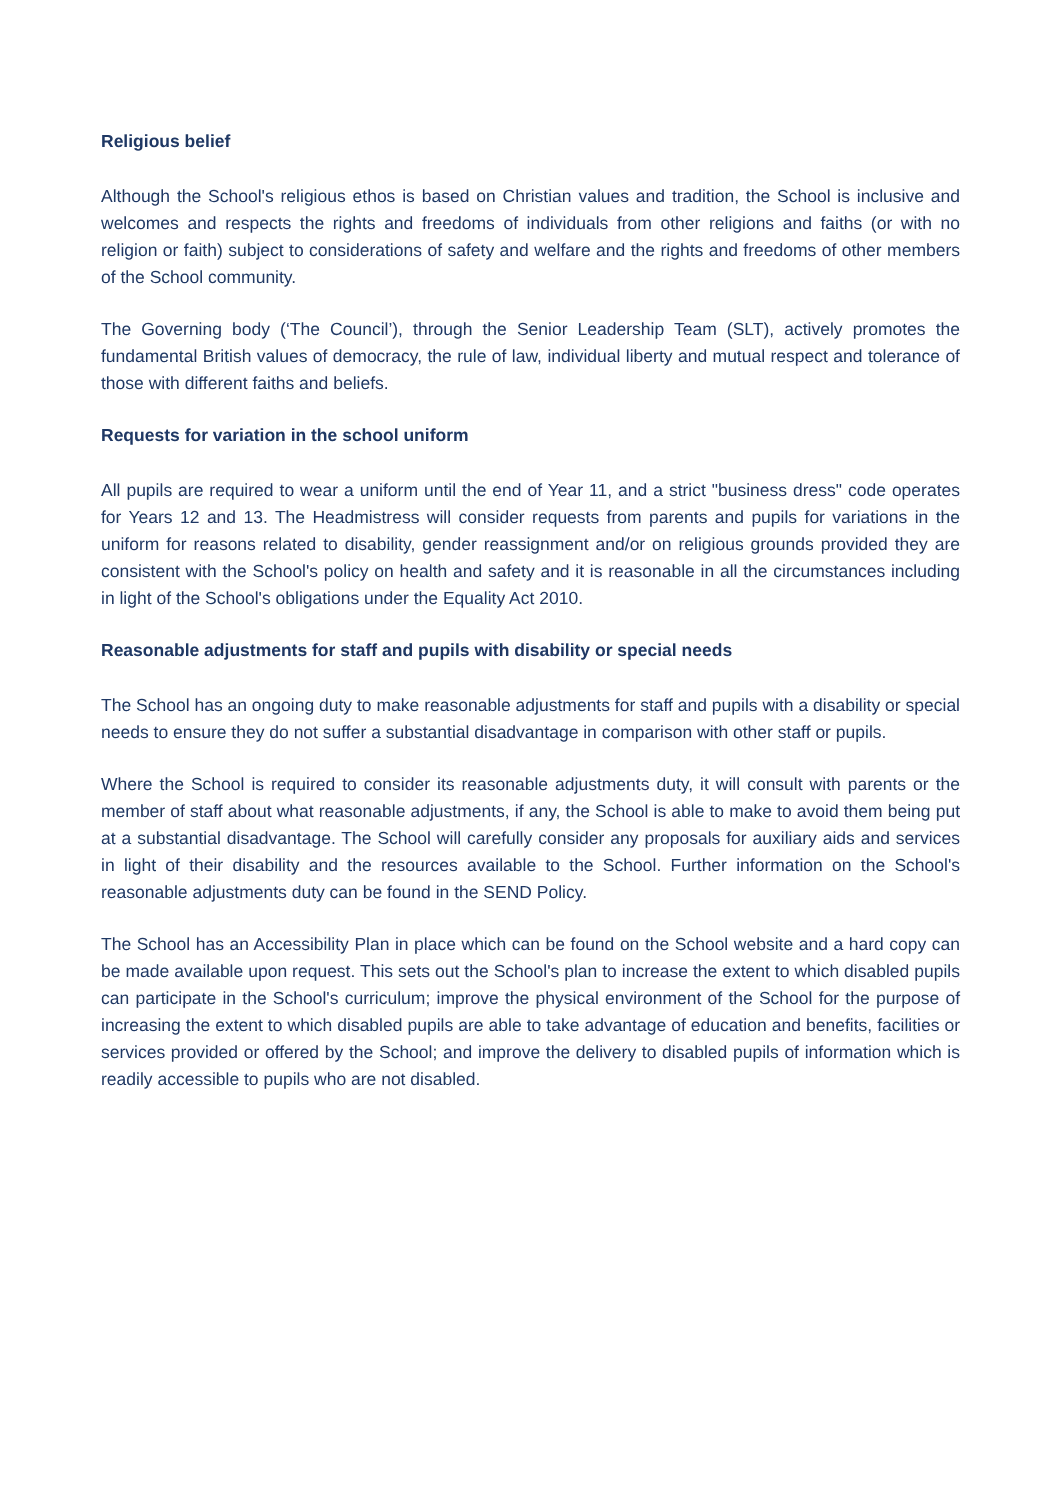Religious belief
Although the School's religious ethos is based on Christian values and tradition, the School is inclusive and welcomes and respects the rights and freedoms of individuals from other religions and faiths (or with no religion or faith) subject to considerations of safety and welfare and the rights and freedoms of other members of the School community.
The Governing body (‘The Council’), through the Senior Leadership Team (SLT), actively promotes the fundamental British values of democracy, the rule of law, individual liberty and mutual respect and tolerance of those with different faiths and beliefs.
Requests for variation in the school uniform
All pupils are required to wear a uniform until the end of Year 11, and a strict "business dress" code operates for Years 12 and 13. The Headmistress will consider requests from parents and pupils for variations in the uniform for reasons related to disability, gender reassignment and/or on religious grounds provided they are consistent with the School's policy on health and safety and it is reasonable in all the circumstances including in light of the School's obligations under the Equality Act 2010.
Reasonable adjustments for staff and pupils with disability or special needs
The School has an ongoing duty to make reasonable adjustments for staff and pupils with a disability or special needs to ensure they do not suffer a substantial disadvantage in comparison with other staff or pupils.
Where the School is required to consider its reasonable adjustments duty, it will consult with parents or the member of staff about what reasonable adjustments, if any, the School is able to make to avoid them being put at a substantial disadvantage. The School will carefully consider any proposals for auxiliary aids and services in light of their disability and the resources available to the School. Further information on the School's reasonable adjustments duty can be found in the SEND Policy.
The School has an Accessibility Plan in place which can be found on the School website and a hard copy can be made available upon request. This sets out the School's plan to increase the extent to which disabled pupils can participate in the School's curriculum; improve the physical environment of the School for the purpose of increasing the extent to which disabled pupils are able to take advantage of education and benefits, facilities or services provided or offered by the School; and improve the delivery to disabled pupils of information which is readily accessible to pupils who are not disabled.